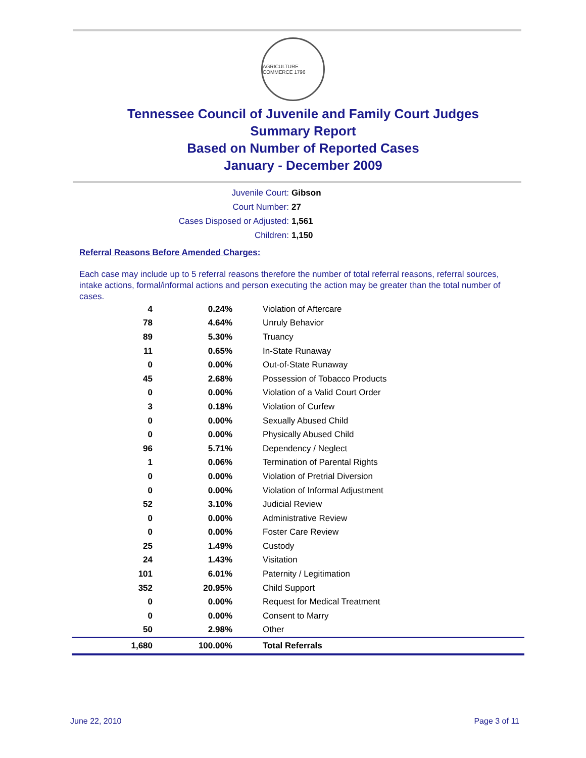AGRICULTURE COMMERCE 1796
Tennessee Council of Juvenile and Family Court Judges
Summary Report
Based on Number of Reported Cases
January - December 2009
Juvenile Court: Gibson
Court Number: 27
Cases Disposed or Adjusted: 1,561
Children: 1,150
Referral Reasons Before Amended Charges:
Each case may include up to 5 referral reasons therefore the number of total referral reasons, referral sources, intake actions, formal/informal actions and person executing the action may be greater than the total number of cases.
| 4 | 0.24% | Violation of Aftercare |
| 78 | 4.64% | Unruly Behavior |
| 89 | 5.30% | Truancy |
| 11 | 0.65% | In-State Runaway |
| 0 | 0.00% | Out-of-State Runaway |
| 45 | 2.68% | Possession of Tobacco Products |
| 0 | 0.00% | Violation of a Valid Court Order |
| 3 | 0.18% | Violation of Curfew |
| 0 | 0.00% | Sexually Abused Child |
| 0 | 0.00% | Physically Abused Child |
| 96 | 5.71% | Dependency / Neglect |
| 1 | 0.06% | Termination of Parental Rights |
| 0 | 0.00% | Violation of Pretrial Diversion |
| 0 | 0.00% | Violation of Informal Adjustment |
| 52 | 3.10% | Judicial Review |
| 0 | 0.00% | Administrative Review |
| 0 | 0.00% | Foster Care Review |
| 25 | 1.49% | Custody |
| 24 | 1.43% | Visitation |
| 101 | 6.01% | Paternity / Legitimation |
| 352 | 20.95% | Child Support |
| 0 | 0.00% | Request for Medical Treatment |
| 0 | 0.00% | Consent to Marry |
| 50 | 2.98% | Other |
| 1,680 | 100.00% | Total Referrals |
June 22, 2010 Page 3 of 11